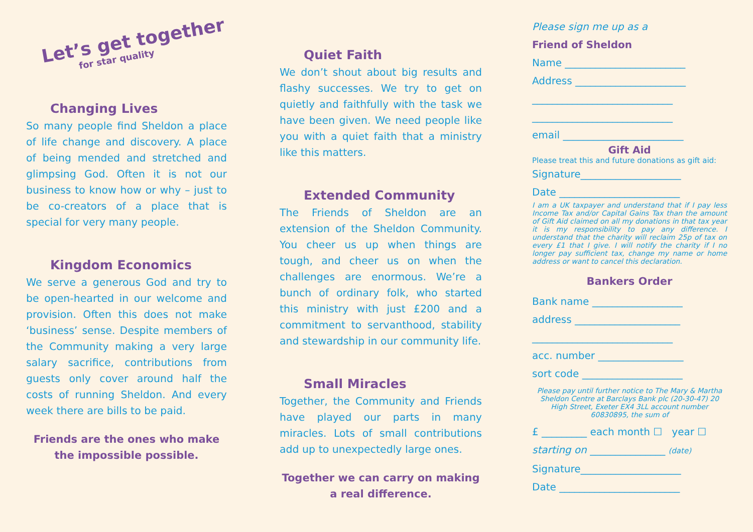Let’s get together
for star quality
Changing Lives
So many people find Sheldon a place of life change and discovery. A place of being mended and stretched and glimpsing God. Often it is not our business to know how or why – just to be co-creators of a place that is special for very many people.
Kingdom Economics
We serve a generous God and try to be open-hearted in our welcome and provision. Often this does not make ‘business’ sense. Despite members of the Community making a very large salary sacrifice, contributions from guests only cover around half the costs of running Sheldon. And every week there are bills to be paid.
Friends are the ones who make the impossible possible.
Quiet Faith
We don’t shout about big results and flashy successes. We try to get on quietly and faithfully with the task we have been given. We need people like you with a quiet faith that a ministry like this matters.
Extended Community
The Friends of Sheldon are an extension of the Sheldon Community. You cheer us up when things are tough, and cheer us on when the challenges are enormous. We’re a bunch of ordinary folk, who started this ministry with just £200 and a commitment to servanthood, stability and stewardship in our community life.
Small Miracles
Together, the Community and Friends have played our parts in many miracles. Lots of small contributions add up to unexpectedly large ones.
Together we can carry on making a real difference.
Please sign me up as a
Friend of Sheldon
Name ________________________
Address ______________________
____________________________
____________________________
email ________________________
Gift Aid
Please treat this and future donations as gift aid:
Signature____________________
Date ________________________
I am a UK taxpayer and understand that if I pay less Income Tax and/or Capital Gains Tax than the amount of Gift Aid claimed on all my donations in that tax year it is my responsibility to pay any difference. I understand that the charity will reclaim 25p of tax on every £1 that I give. I will notify the charity if I no longer pay sufficient tax, change my name or home address or want to cancel this declaration.
Bankers Order
Bank name __________________
address _____________________
____________________________
acc. number _________________
sort code ____________________
Please pay until further notice to The Mary & Martha Sheldon Centre at Barclays Bank plc (20-30-47) 20 High Street, Exeter EX4 3LL account number 60830895, the sum of
£ _________ each month ☐ year ☐
starting on _______________ (date)
Signature____________________
Date ________________________